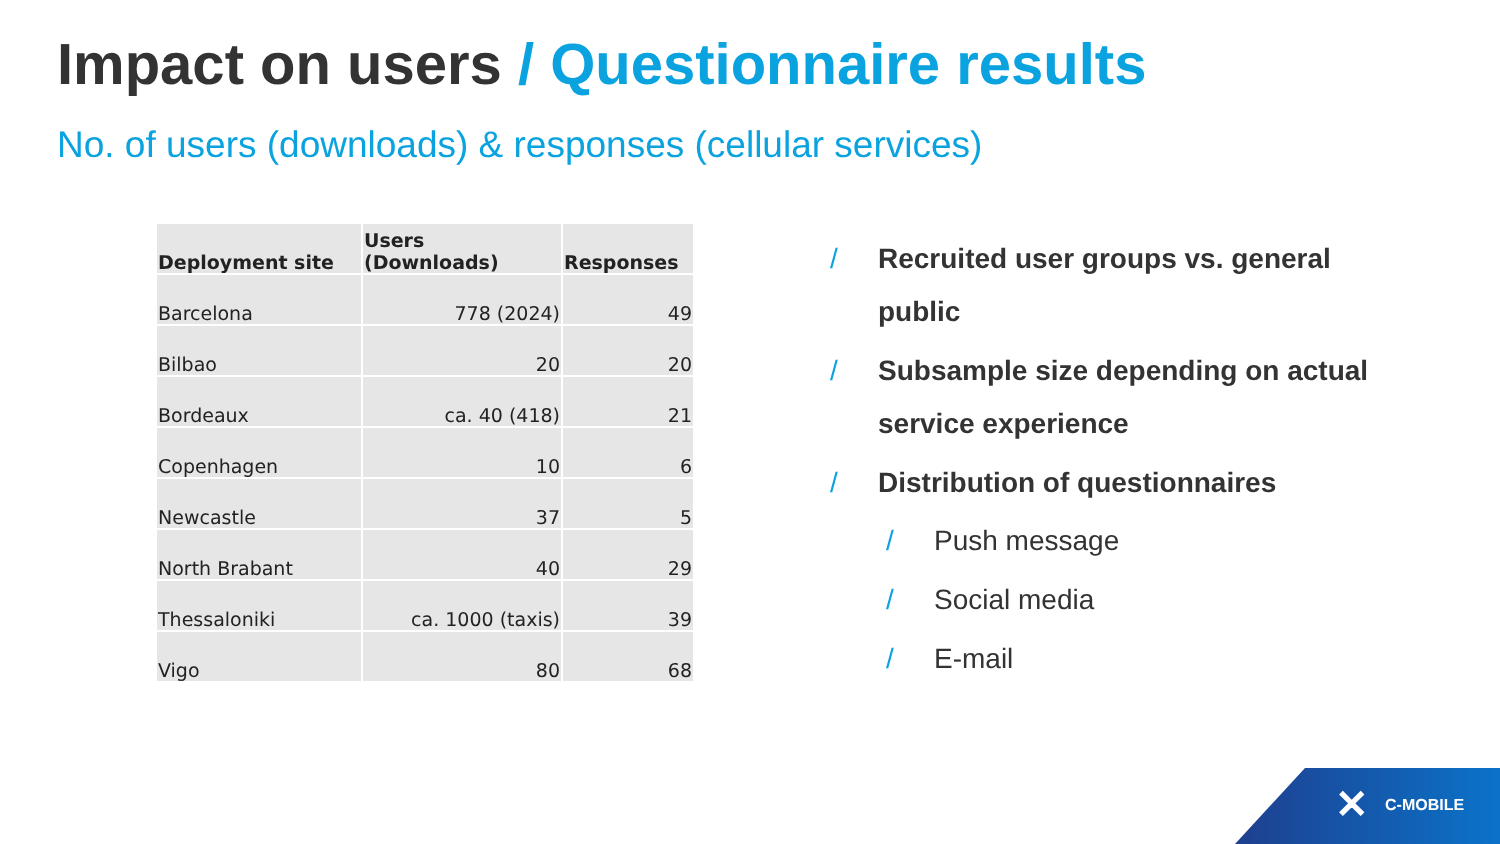Impact on users / Questionnaire results
No. of users (downloads) & responses (cellular services)
| Deployment site | Users (Downloads) | Responses |
| --- | --- | --- |
| Barcelona | 778 (2024) | 49 |
| Bilbao | 20 | 20 |
| Bordeaux | ca. 40 (418) | 21 |
| Copenhagen | 10 | 6 |
| Newcastle | 37 | 5 |
| North Brabant | 40 | 29 |
| Thessaloniki | ca. 1000 (taxis) | 39 |
| Vigo | 80 | 68 |
/ Recruited user groups vs. general public
/ Subsample size depending on actual service experience
/ Distribution of questionnaires
/ Push message
/ Social media
/ E-mail
✕ C-MOBILE